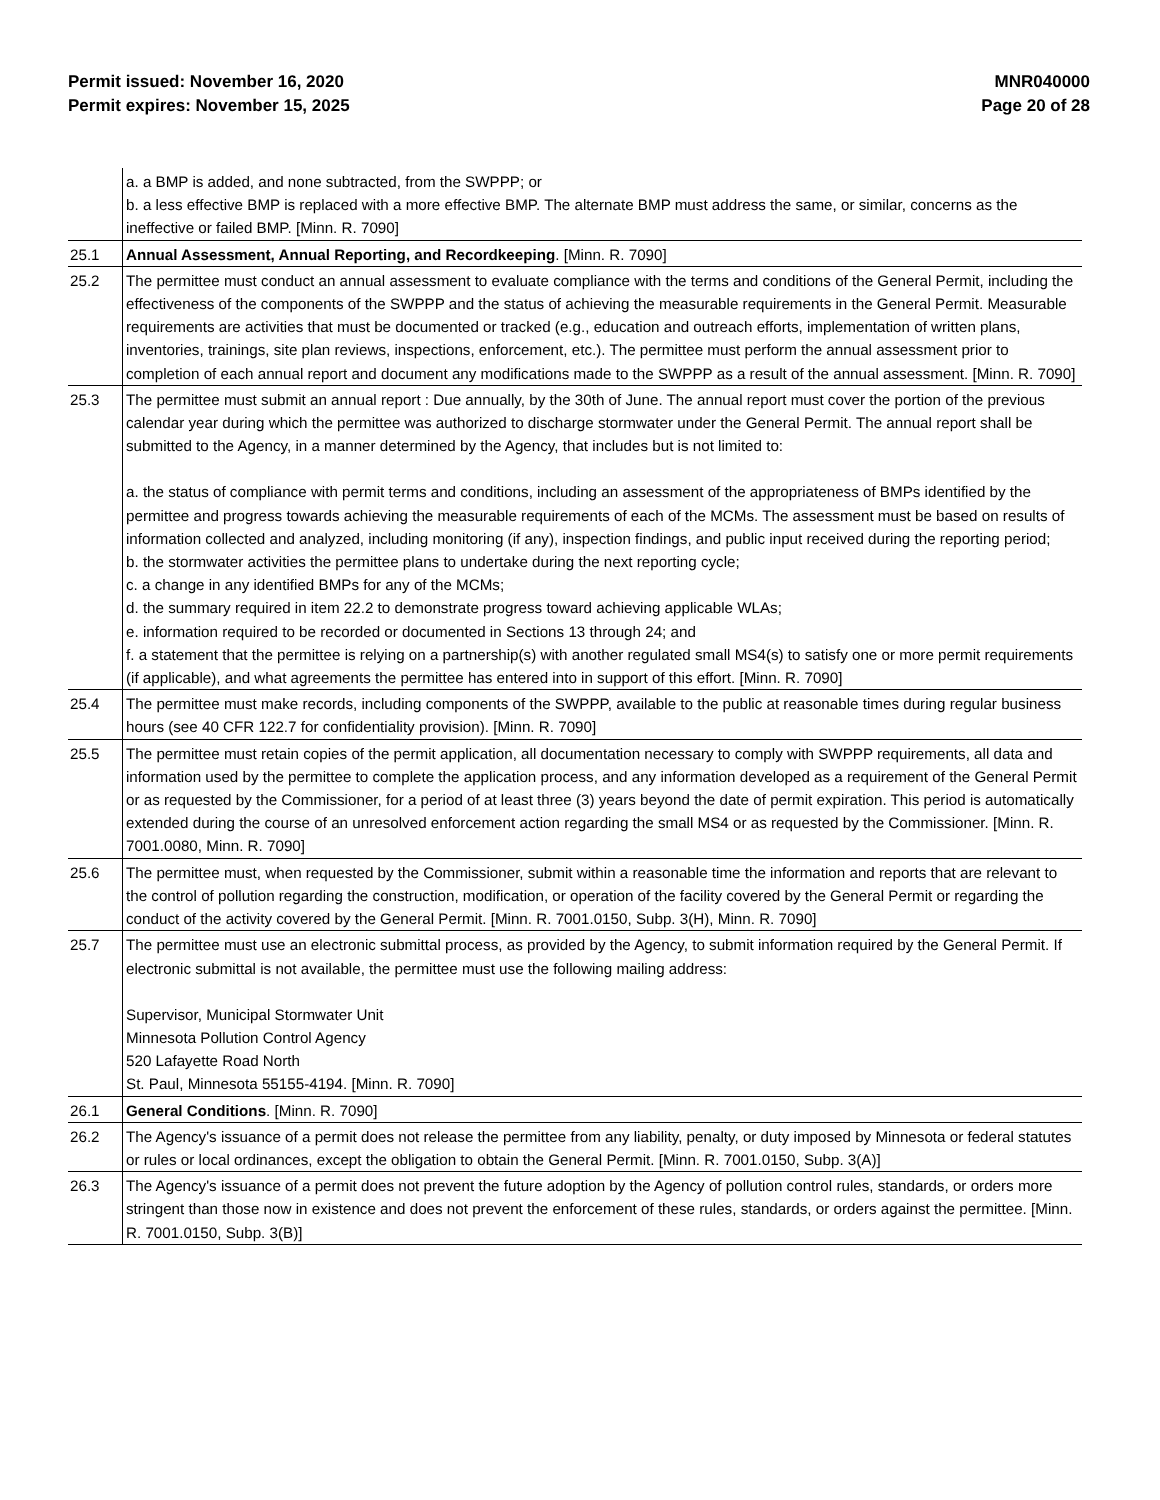Permit issued: November 16, 2020
Permit expires: November 15, 2025
MNR040000
Page 20 of 28
| | a. a BMP is added, and none subtracted, from the SWPPP; or b. a less effective BMP is replaced with a more effective BMP. The alternate BMP must address the same, or similar, concerns as the ineffective or failed BMP. [Minn. R. 7090] |
| 25.1 | Annual Assessment, Annual Reporting, and Recordkeeping . [Minn. R. 7090] |
| 25.2 | The permittee must conduct an annual assessment to evaluate compliance with the terms and conditions of the General Permit, including the effectiveness of the components of the SWPPP and the status of achieving the measurable requirements in the General Permit. Measurable requirements are activities that must be documented or tracked (e.g., education and outreach efforts, implementation of written plans, inventories, trainings, site plan reviews, inspections, enforcement, etc.). The permittee must perform the annual assessment prior to completion of each annual report and document any modifications made to the SWPPP as a result of the annual assessment. [Minn. R. 7090] |
| 25.3 | The permittee must submit an annual report : Due annually, by the 30th of June. The annual report must cover the portion of the previous calendar year during which the permittee was authorized to discharge stormwater under the General Permit. The annual report shall be submitted to the Agency, in a manner determined by the Agency, that includes but is not limited to: a. the status of compliance with permit terms and conditions, including an assessment of the appropriateness of BMPs identified by the permittee and progress towards achieving the measurable requirements of each of the MCMs. The assessment must be based on results of information collected and analyzed, including monitoring (if any), inspection findings, and public input received during the reporting period; b. the stormwater activities the permittee plans to undertake during the next reporting cycle; c. a change in any identified BMPs for any of the MCMs; d. the summary required in item 22.2 to demonstrate progress toward achieving applicable WLAs; e. information required to be recorded or documented in Sections 13 through 24; and f. a statement that the permittee is relying on a partnership(s) with another regulated small MS4(s) to satisfy one or more permit requirements (if applicable), and what agreements the permittee has entered into in support of this effort. [Minn. R. 7090] |
| 25.4 | The permittee must make records, including components of the SWPPP, available to the public at reasonable times during regular business hours (see 40 CFR 122.7 for confidentiality provision). [Minn. R. 7090] |
| 25.5 | The permittee must retain copies of the permit application, all documentation necessary to comply with SWPPP requirements, all data and information used by the permittee to complete the application process, and any information developed as a requirement of the General Permit or as requested by the Commissioner, for a period of at least three (3) years beyond the date of permit expiration. This period is automatically extended during the course of an unresolved enforcement action regarding the small MS4 or as requested by the Commissioner. [Minn. R. 7001.0080, Minn. R. 7090] |
| 25.6 | The permittee must, when requested by the Commissioner, submit within a reasonable time the information and reports that are relevant to the control of pollution regarding the construction, modification, or operation of the facility covered by the General Permit or regarding the conduct of the activity covered by the General Permit. [Minn. R. 7001.0150, Subp. 3(H), Minn. R. 7090] |
| 25.7 | The permittee must use an electronic submittal process, as provided by the Agency, to submit information required by the General Permit. If electronic submittal is not available, the permittee must use the following mailing address: Supervisor, Municipal Stormwater Unit Minnesota Pollution Control Agency 520 Lafayette Road North St. Paul, Minnesota 55155-4194. [Minn. R. 7090] |
| 26.1 | General Conditions . [Minn. R. 7090] |
| 26.2 | The Agency's issuance of a permit does not release the permittee from any liability, penalty, or duty imposed by Minnesota or federal statutes or rules or local ordinances, except the obligation to obtain the General Permit. [Minn. R. 7001.0150, Subp. 3(A)] |
| 26.3 | The Agency's issuance of a permit does not prevent the future adoption by the Agency of pollution control rules, standards, or orders more stringent than those now in existence and does not prevent the enforcement of these rules, standards, or orders against the permittee. [Minn. R. 7001.0150, Subp. 3(B)] |